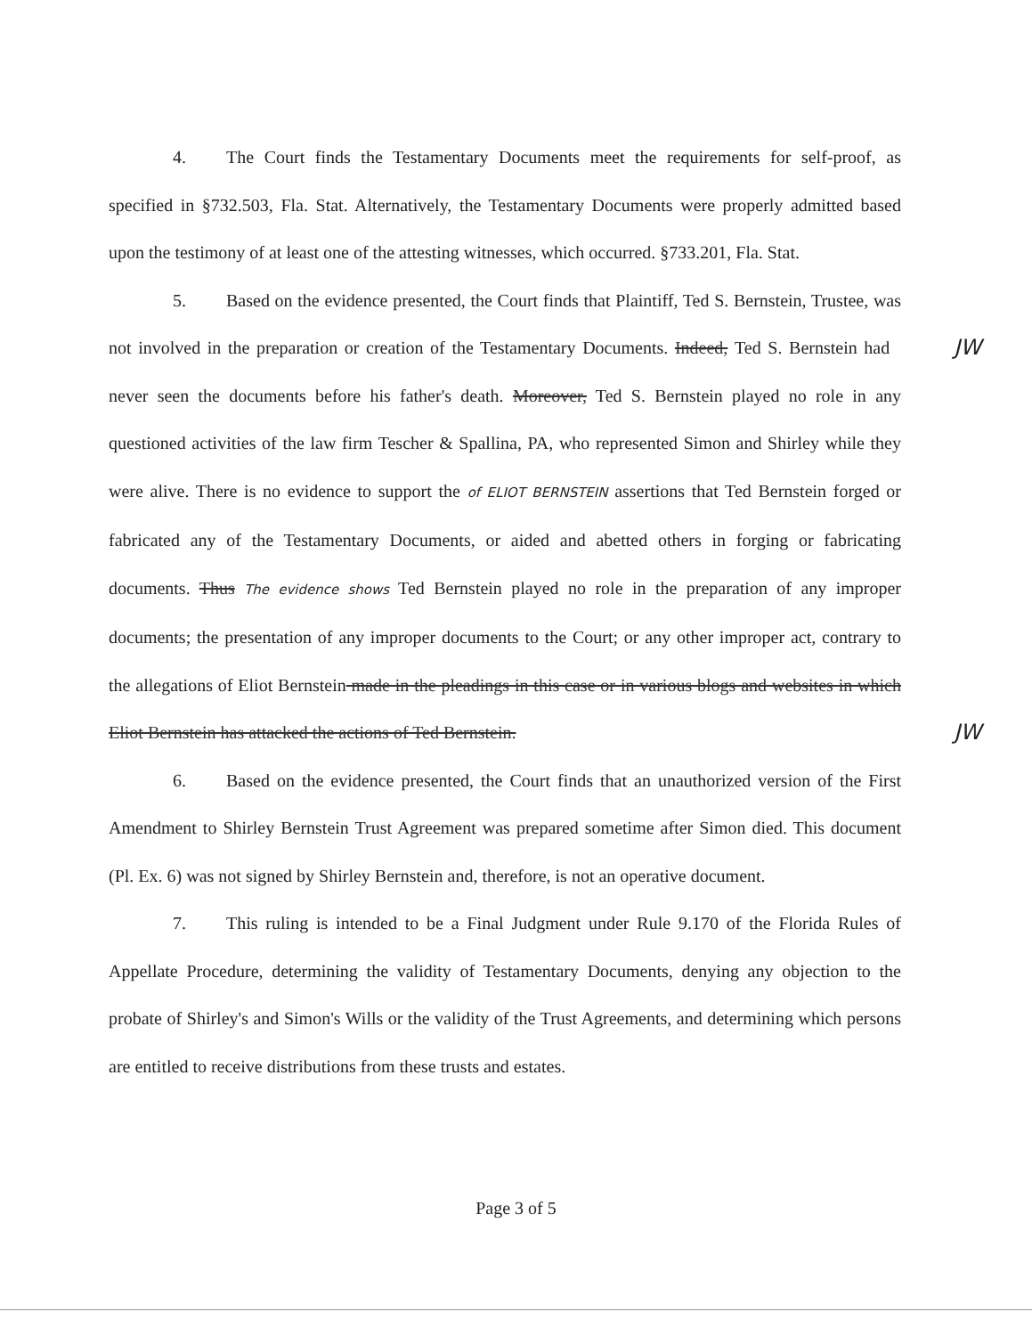4. The Court finds the Testamentary Documents meet the requirements for self-proof, as specified in §732.503, Fla. Stat. Alternatively, the Testamentary Documents were properly admitted based upon the testimony of at least one of the attesting witnesses, which occurred. §733.201, Fla. Stat.
5. Based on the evidence presented, the Court finds that Plaintiff, Ted S. Bernstein, Trustee, was not involved in the preparation or creation of the Testamentary Documents. Indeed, JW Ted S. Bernstein had never seen the documents before his father's death. Moreover, Ted S. Bernstein played no role in any questioned activities of the law firm Tescher & Spallina, PA, who represented Simon and Shirley while they were alive. There is no evidence to support the of ELIOT BERNSTEIN assertions that Ted Bernstein forged or fabricated any of the Testamentary Documents, or aided and abetted others in forging or fabricating documents. Thus The evidence shows Ted Bernstein played no role in the preparation of any improper documents; the presentation of any improper documents to the Court; or any other improper act, contrary to the allegations of Eliot Bernstein made in the pleadings in this case or in various blogs and websites in which Eliot Bernstein has attacked the actions of Ted Bernstein. JW
6. Based on the evidence presented, the Court finds that an unauthorized version of the First Amendment to Shirley Bernstein Trust Agreement was prepared sometime after Simon died. This document (Pl. Ex. 6) was not signed by Shirley Bernstein and, therefore, is not an operative document.
7. This ruling is intended to be a Final Judgment under Rule 9.170 of the Florida Rules of Appellate Procedure, determining the validity of Testamentary Documents, denying any objection to the probate of Shirley's and Simon's Wills or the validity of the Trust Agreements, and determining which persons are entitled to receive distributions from these trusts and estates.
Page 3 of 5